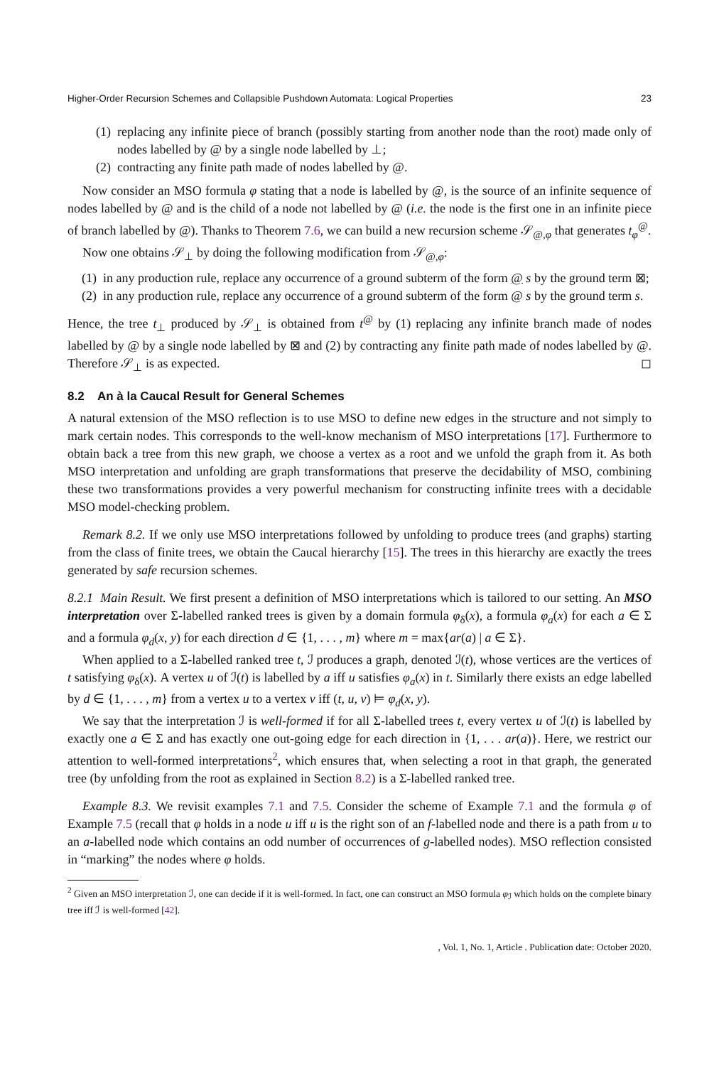Higher-Order Recursion Schemes and Collapsible Pushdown Automata: Logical Properties 23
(1) replacing any infinite piece of branch (possibly starting from another node than the root) made only of nodes labelled by @ by a single node labelled by ⊥;
(2) contracting any finite path made of nodes labelled by @.
Now consider an MSO formula φ stating that a node is labelled by @, is the source of an infinite sequence of nodes labelled by @ and is the child of a node not labelled by @ (i.e. the node is the first one in an infinite piece of branch labelled by @). Thanks to Theorem 7.6, we can build a new recursion scheme 𝒮<sub>@,φ</sub> that generates t<sub>φ</sub><sup>@</sup>.
Now one obtains 𝒮<sub>⊥</sub> by doing the following modification from 𝒮<sub>@,φ</sub>:
(1) in any production rule, replace any occurrence of a ground subterm of the form @ s by the ground term ⊠;
(2) in any production rule, replace any occurrence of a ground subterm of the form @ s by the ground term s.
Hence, the tree t<sub>⊥</sub> produced by 𝒮<sub>⊥</sub> is obtained from t<sup>@</sup> by (1) replacing any infinite branch made of nodes labelled by @ by a single node labelled by ⊠ and (2) by contracting any finite path made of nodes labelled by @. Therefore 𝒮<sub>⊥</sub> is as expected. ◻
8.2 An à la Caucal Result for General Schemes
A natural extension of the MSO reflection is to use MSO to define new edges in the structure and not simply to mark certain nodes. This corresponds to the well-know mechanism of MSO interpretations [17]. Furthermore to obtain back a tree from this new graph, we choose a vertex as a root and we unfold the graph from it. As both MSO interpretation and unfolding are graph transformations that preserve the decidability of MSO, combining these two transformations provides a very powerful mechanism for constructing infinite trees with a decidable MSO model-checking problem.
Remark 8.2. If we only use MSO interpretations followed by unfolding to produce trees (and graphs) starting from the class of finite trees, we obtain the Caucal hierarchy [15]. The trees in this hierarchy are exactly the trees generated by safe recursion schemes.
8.2.1 Main Result. We first present a definition of MSO interpretations which is tailored to our setting. An MSO interpretation over Σ-labelled ranked trees is given by a domain formula φ<sub>δ</sub>(x), a formula φ<sub>a</sub>(x) for each a ∈ Σ and a formula φ<sub>d</sub>(x, y) for each direction d ∈ {1, . . . , m} where m = max{ar(a) | a ∈ Σ}.
When applied to a Σ-labelled ranked tree t, ℐ produces a graph, denoted ℐ(t), whose vertices are the vertices of t satisfying φ<sub>δ</sub>(x). A vertex u of ℐ(t) is labelled by a iff u satisfies φ<sub>a</sub>(x) in t. Similarly there exists an edge labelled by d ∈ {1, . . . , m} from a vertex u to a vertex v iff (t, u, v) ⊨ φ<sub>d</sub>(x, y).
We say that the interpretation ℐ is well-formed if for all Σ-labelled trees t, every vertex u of ℐ(t) is labelled by exactly one a ∈ Σ and has exactly one out-going edge for each direction in {1, . . . ar(a)}. Here, we restrict our attention to well-formed interpretations<sup>2</sup>, which ensures that, when selecting a root in that graph, the generated tree (by unfolding from the root as explained in Section 8.2) is a Σ-labelled ranked tree.
Example 8.3. We revisit examples 7.1 and 7.5. Consider the scheme of Example 7.1 and the formula φ of Example 7.5 (recall that φ holds in a node u iff u is the right son of an f-labelled node and there is a path from u to an a-labelled node which contains an odd number of occurrences of g-labelled nodes). MSO reflection consisted in “marking” the nodes where φ holds.
<sup>2</sup> Given an MSO interpretation ℐ, one can decide if it is well-formed. In fact, one can construct an MSO formula φ<sub>ℐ</sub> which holds on the complete binary tree iff ℐ is well-formed [42].
, Vol. 1, No. 1, Article . Publication date: October 2020.